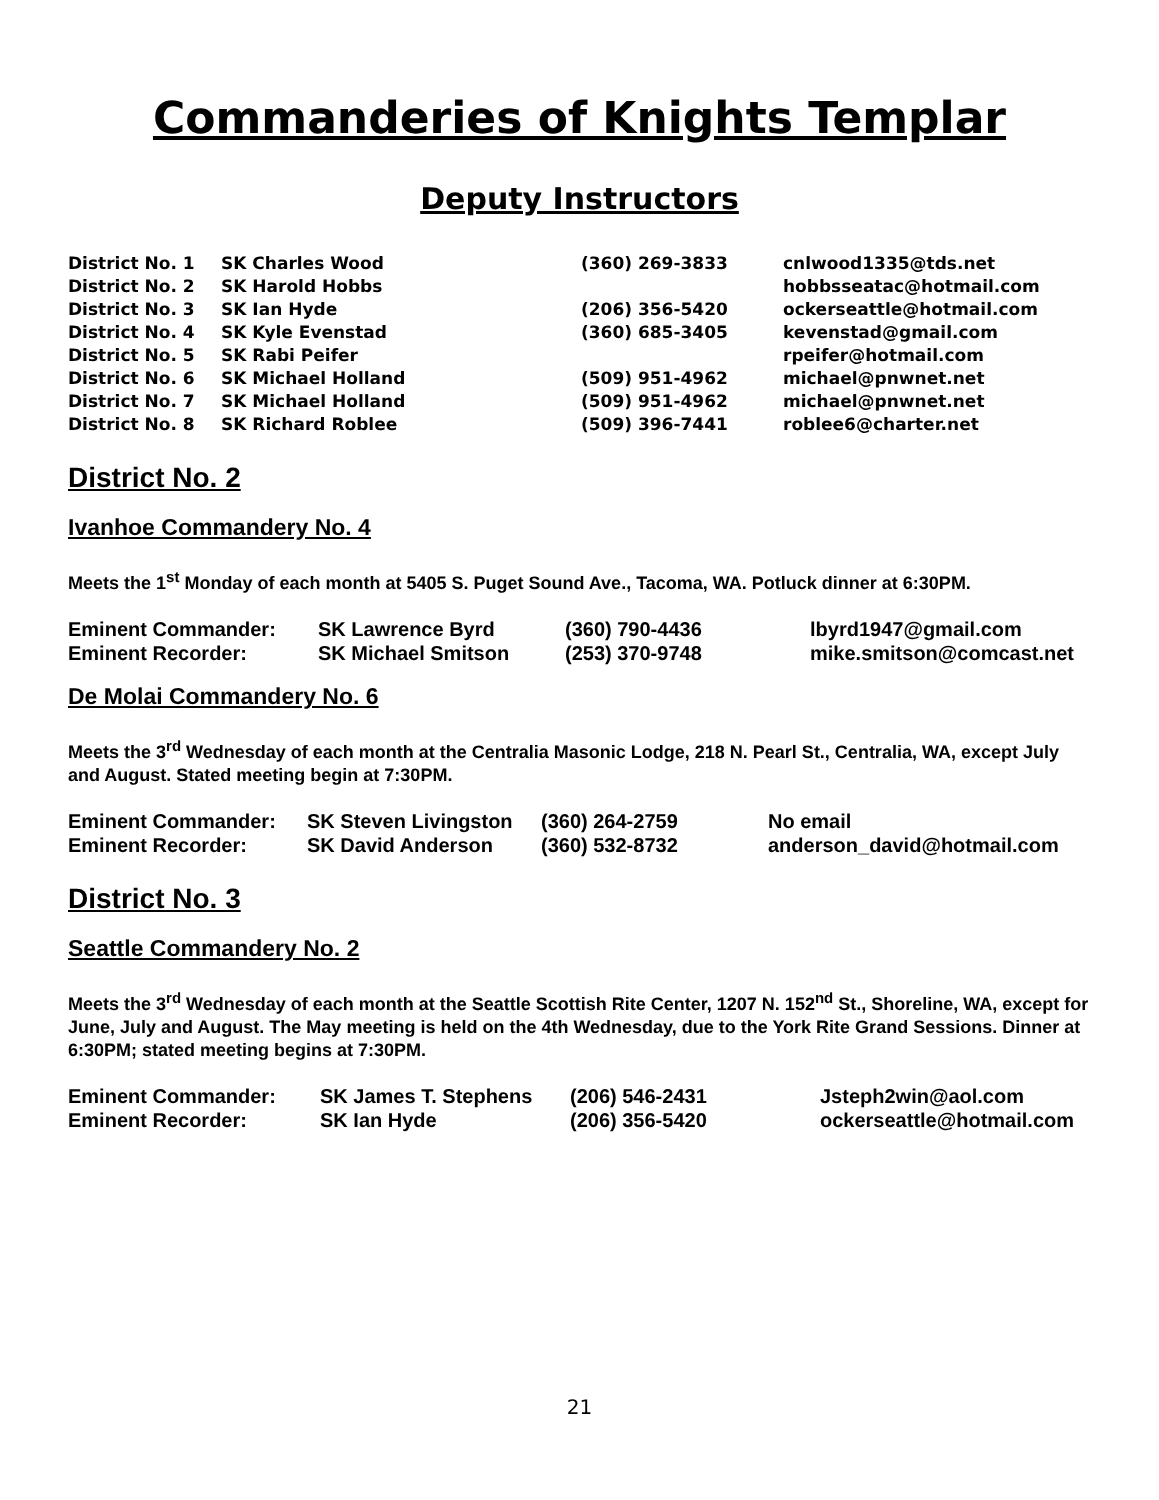Commanderies of Knights Templar
Deputy Instructors
| District No. 1 | SK Charles Wood | (360) 269-3833 | cnlwood1335@tds.net |
| District No. 2 | SK Harold Hobbs | | hobbsseatac@hotmail.com |
| District No. 3 | SK Ian Hyde | (206) 356-5420 | ockerseattle@hotmail.com |
| District No. 4 | SK Kyle Evenstad | (360) 685-3405 | kevenstad@gmail.com |
| District No. 5 | SK Rabi Peifer | | rpeifer@hotmail.com |
| District No. 6 | SK Michael Holland | (509) 951-4962 | michael@pnwnet.net |
| District No. 7 | SK Michael Holland | (509) 951-4962 | michael@pnwnet.net |
| District No. 8 | SK Richard Roblee | (509) 396-7441 | roblee6@charter.net |
District No. 2
Ivanhoe Commandery No. 4
Meets the 1<sup>st</sup> Monday of each month at 5405 S. Puget Sound Ave., Tacoma, WA. Potluck dinner at 6:30PM.
| Eminent Commander: | SK Lawrence Byrd | (360) 790-4436 | lbyrd1947@gmail.com |
| Eminent Recorder: | SK Michael Smitson | (253) 370-9748 | mike.smitson@comcast.net |
De Molai Commandery No. 6
Meets the 3<sup>rd</sup> Wednesday of each month at the Centralia Masonic Lodge, 218 N. Pearl St., Centralia, WA, except July and August. Stated meeting begin at 7:30PM.
| Eminent Commander: | SK Steven Livingston | (360) 264-2759 | No email |
| Eminent Recorder: | SK David Anderson | (360) 532-8732 | anderson_david@hotmail.com |
District No. 3
Seattle Commandery No. 2
Meets the 3<sup>rd</sup> Wednesday of each month at the Seattle Scottish Rite Center, 1207 N. 152<sup>nd</sup> St., Shoreline, WA, except for June, July and August. The May meeting is held on the 4th Wednesday, due to the York Rite Grand Sessions. Dinner at 6:30PM; stated meeting begins at 7:30PM.
| Eminent Commander: | SK James T. Stephens | (206) 546-2431 | Jsteph2win@aol.com |
| Eminent Recorder: | SK Ian Hyde | (206) 356-5420 | ockerseattle@hotmail.com |
21